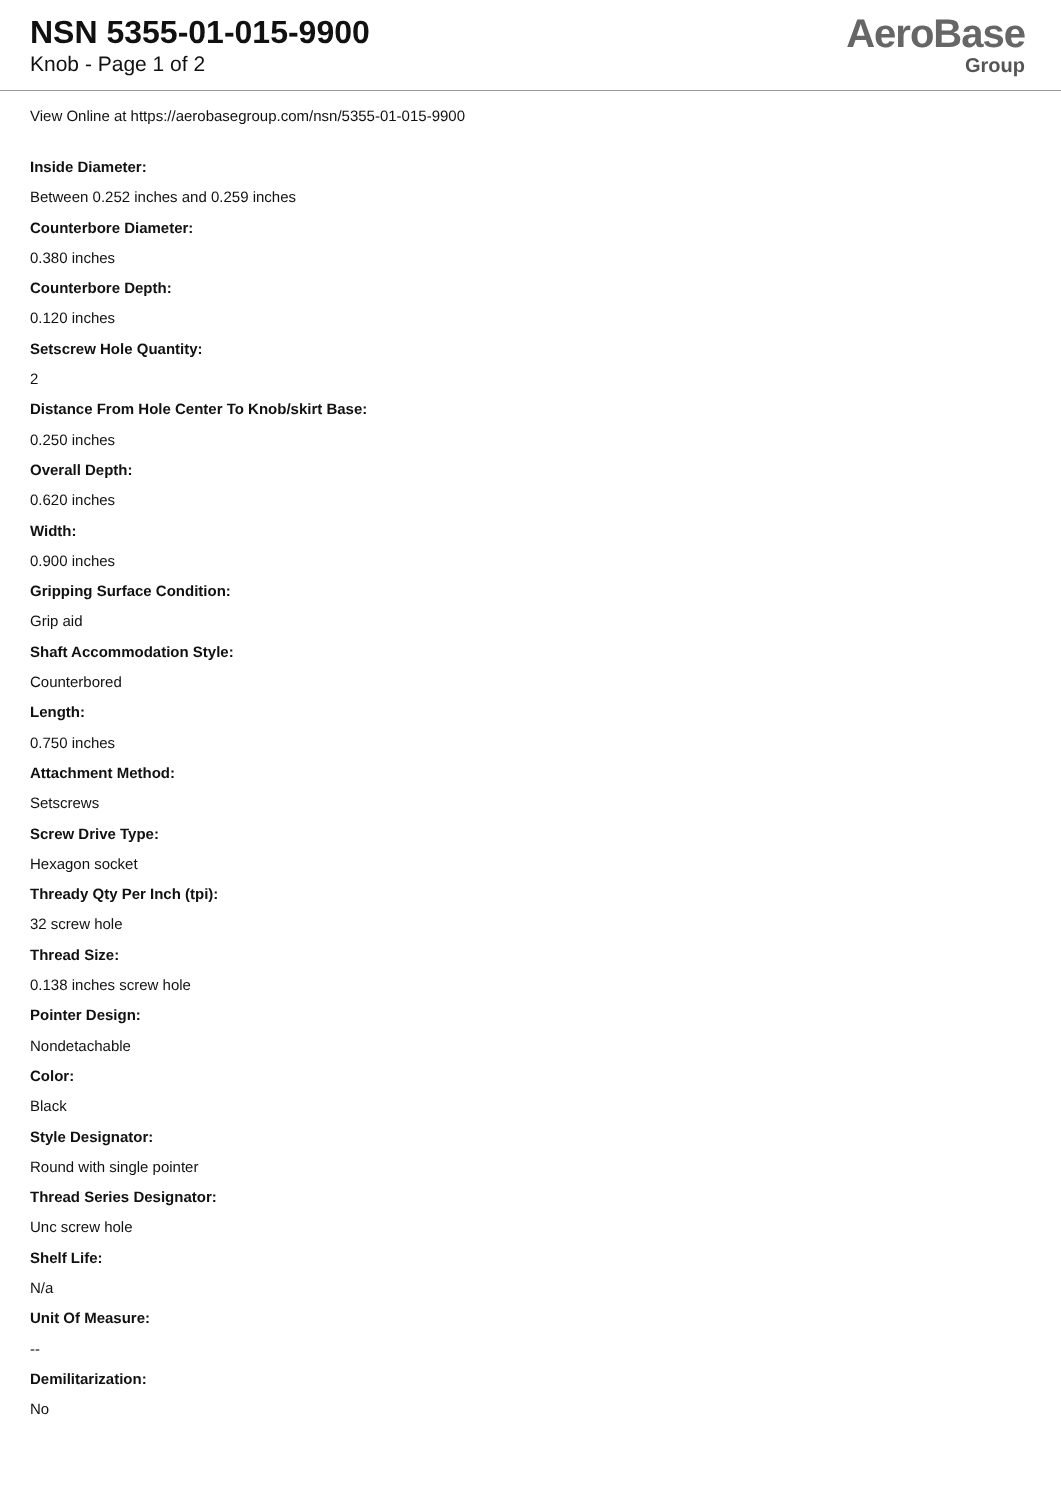NSN 5355-01-015-9900
Knob - Page 1 of 2
AeroBase
Group
View Online at https://aerobasegroup.com/nsn/5355-01-015-9900
Inside Diameter:
Between 0.252 inches and 0.259 inches
Counterbore Diameter:
0.380 inches
Counterbore Depth:
0.120 inches
Setscrew Hole Quantity:
2
Distance From Hole Center To Knob/skirt Base:
0.250 inches
Overall Depth:
0.620 inches
Width:
0.900 inches
Gripping Surface Condition:
Grip aid
Shaft Accommodation Style:
Counterbored
Length:
0.750 inches
Attachment Method:
Setscrews
Screw Drive Type:
Hexagon socket
Thready Qty Per Inch (tpi):
32 screw hole
Thread Size:
0.138 inches screw hole
Pointer Design:
Nondetachable
Color:
Black
Style Designator:
Round with single pointer
Thread Series Designator:
Unc screw hole
Shelf Life:
N/a
Unit Of Measure:
--
Demilitarization:
No